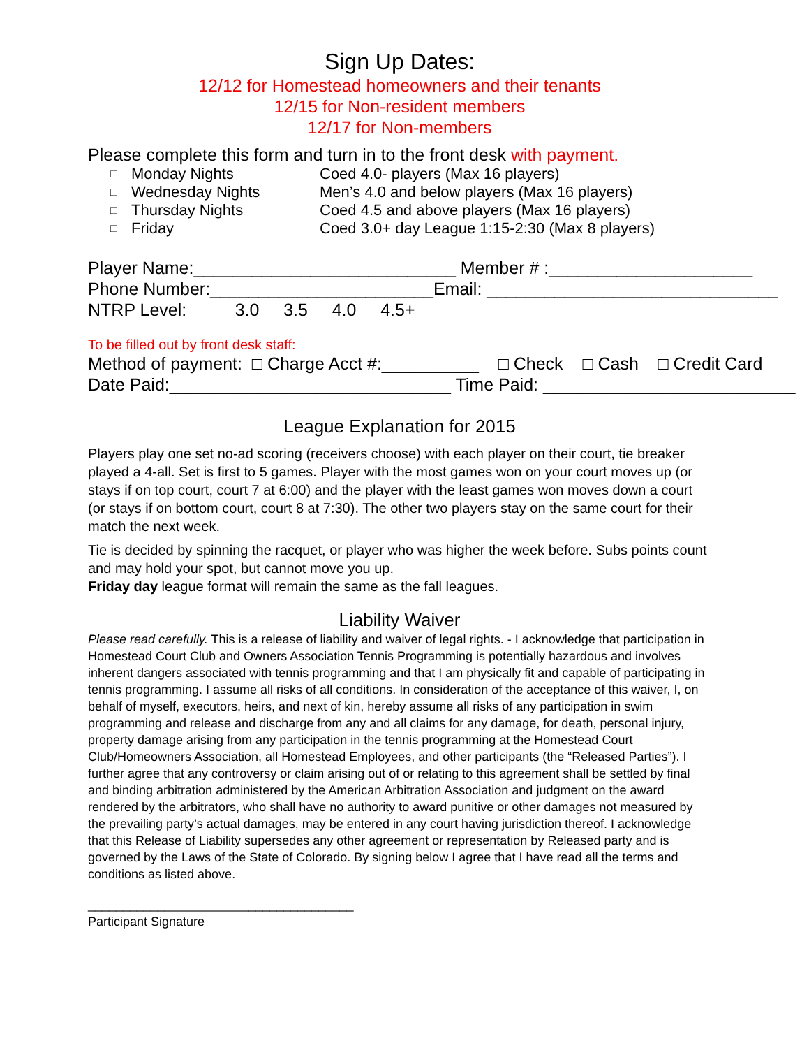Sign Up Dates:
12/12 for Homestead homeowners and their tenants
12/15 for Non-resident members
12/17 for Non-members
Please complete this form and turn in to the front desk with payment.
□ Monday Nights Coed 4.0- players (Max 16 players)
□ Wednesday Nights Men’s 4.0 and below players (Max 16 players)
□ Thursday Nights Coed 4.5 and above players (Max 16 players)
□ Friday Coed 3.0+ day League 1:15-2:30 (Max 8 players)
Player Name:___________________________ Member # :_____________________
Phone Number:_______________________Email: ______________________________
NTRP Level: 3.0 3.5 4.0 4.5+
To be filled out by front desk staff:
Method of payment: □ Charge Acct #:__________ □ Check □ Cash □ Credit Card
Date Paid:_____________________________ Time Paid: __________________________
League Explanation for 2015
Players play one set no-ad scoring (receivers choose) with each player on their court, tie breaker played a 4-all. Set is first to 5 games. Player with the most games won on your court moves up (or stays if on top court, court 7 at 6:00) and the player with the least games won moves down a court (or stays if on bottom court, court 8 at 7:30). The other two players stay on the same court for their match the next week.
Tie is decided by spinning the racquet, or player who was higher the week before. Subs points count and may hold your spot, but cannot move you up.
Friday day league format will remain the same as the fall leagues.
Liability Waiver
Please read carefully. This is a release of liability and waiver of legal rights. - I acknowledge that participation in Homestead Court Club and Owners Association Tennis Programming is potentially hazardous and involves inherent dangers associated with tennis programming and that I am physically fit and capable of participating in tennis programming. I assume all risks of all conditions. In consideration of the acceptance of this waiver, I, on behalf of myself, executors, heirs, and next of kin, hereby assume all risks of any participation in swim programming and release and discharge from any and all claims for any damage, for death, personal injury, property damage arising from any participation in the tennis programming at the Homestead Court Club/Homeowners Association, all Homestead Employees, and other participants (the “Released Parties”). I further agree that any controversy or claim arising out of or relating to this agreement shall be settled by final and binding arbitration administered by the American Arbitration Association and judgment on the award rendered by the arbitrators, who shall have no authority to award punitive or other damages not measured by the prevailing party’s actual damages, may be entered in any court having jurisdiction thereof. I acknowledge that this Release of Liability supersedes any other agreement or representation by Released party and is governed by the Laws of the State of Colorado. By signing below I agree that I have read all the terms and conditions as listed above.
______________________________________
Participant Signature